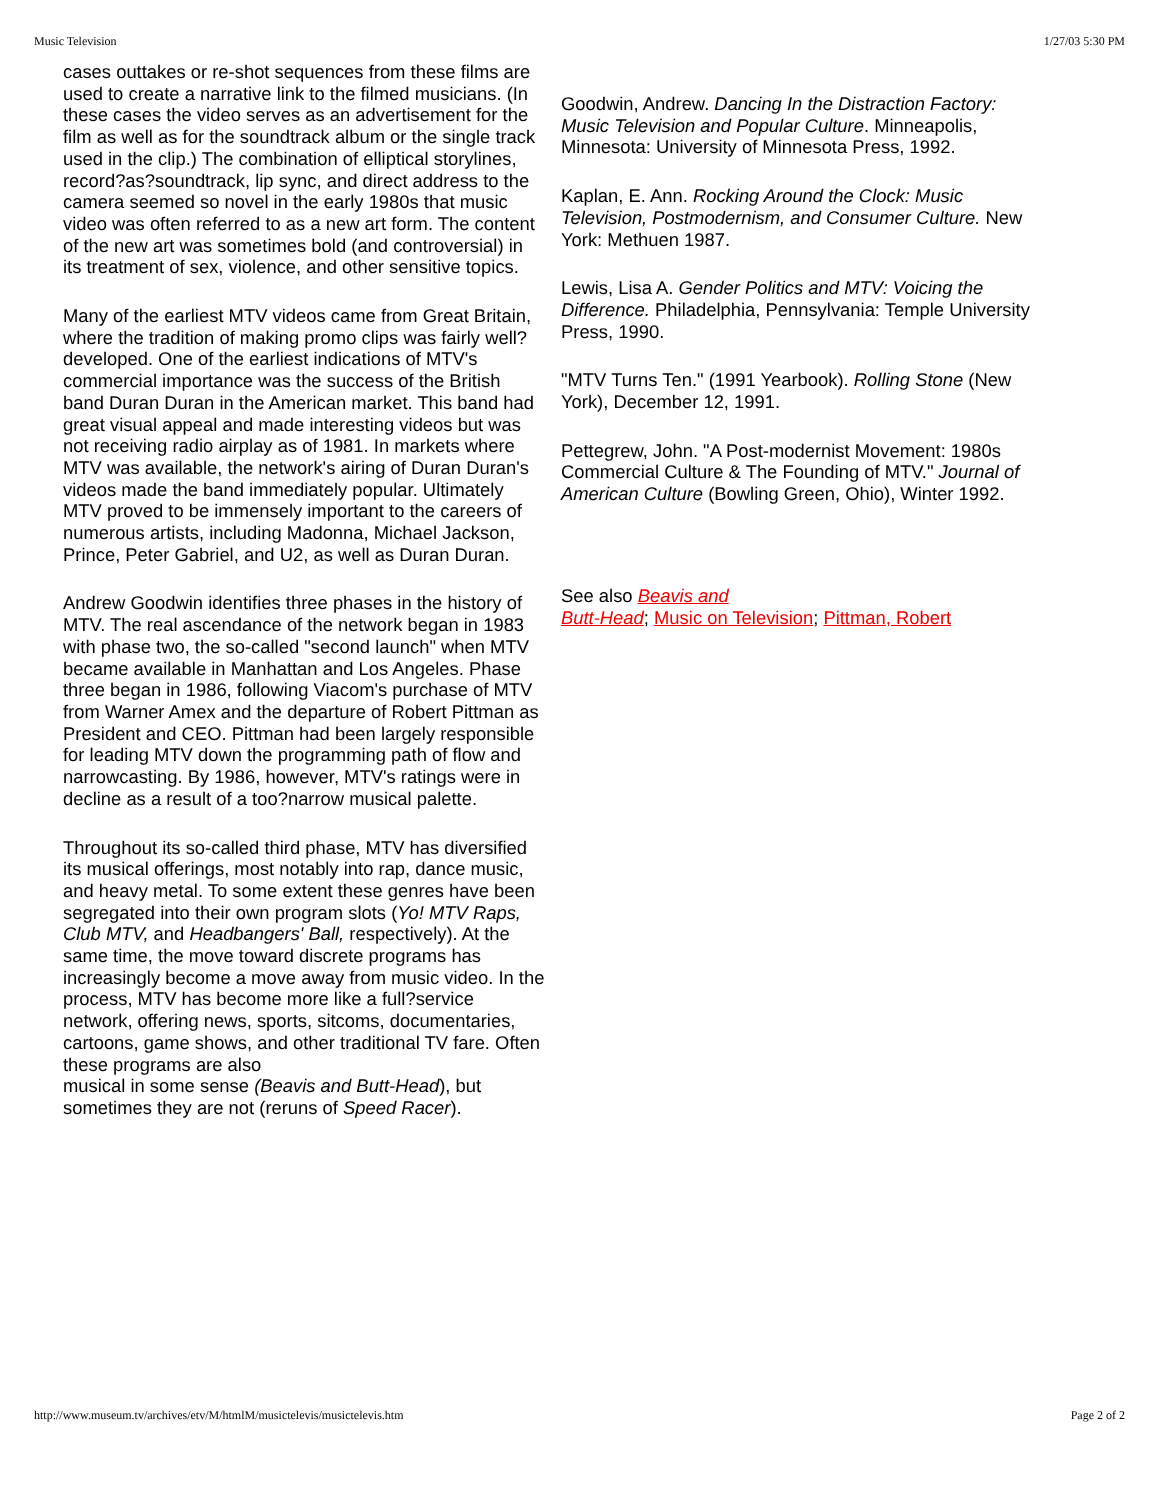Music Television 1/27/03 5:30 PM
cases outtakes or re-shot sequences from these films are used to create a narrative link to the filmed musicians. (In these cases the video serves as an advertisement for the film as well as for the soundtrack album or the single track used in the clip.) The combination of elliptical storylines, record?as?soundtrack, lip sync, and direct address to the camera seemed so novel in the early 1980s that music video was often referred to as a new art form. The content of the new art was sometimes bold (and controversial) in its treatment of sex, violence, and other sensitive topics.
Many of the earliest MTV videos came from Great Britain, where the tradition of making promo clips was fairly well?developed. One of the earliest indications of MTV's commercial importance was the success of the British band Duran Duran in the American market. This band had great visual appeal and made interesting videos but was not receiving radio airplay as of 1981. In markets where MTV was available, the network's airing of Duran Duran's videos made the band immediately popular. Ultimately MTV proved to be immensely important to the careers of numerous artists, including Madonna, Michael Jackson, Prince, Peter Gabriel, and U2, as well as Duran Duran.
Andrew Goodwin identifies three phases in the history of MTV. The real ascendance of the network began in 1983 with phase two, the so-called "second launch" when MTV became available in Manhattan and Los Angeles. Phase three began in 1986, following Viacom's purchase of MTV from Warner Amex and the departure of Robert Pittman as President and CEO. Pittman had been largely responsible for leading MTV down the programming path of flow and narrowcasting. By 1986, however, MTV's ratings were in decline as a result of a too?narrow musical palette.
Throughout its so-called third phase, MTV has diversified its musical offerings, most notably into rap, dance music, and heavy metal. To some extent these genres have been segregated into their own program slots (Yo! MTV Raps, Club MTV, and Headbangers' Ball, respectively). At the same time, the move toward discrete programs has increasingly become a move away from music video. In the process, MTV has become more like a full?service network, offering news, sports, sitcoms, documentaries, cartoons, game shows, and other traditional TV fare. Often these programs are also
musical in some sense (Beavis and Butt-Head), but sometimes they are not (reruns of Speed Racer).
Goodwin, Andrew. Dancing In the Distraction Factory: Music Television and Popular Culture. Minneapolis, Minnesota: University of Minnesota Press, 1992.
Kaplan, E. Ann. Rocking Around the Clock: Music Television, Postmodernism, and Consumer Culture. New York: Methuen 1987.
Lewis, Lisa A. Gender Politics and MTV: Voicing the Difference. Philadelphia, Pennsylvania: Temple University Press, 1990.
"MTV Turns Ten." (1991 Yearbook). Rolling Stone (New York), December 12, 1991.
Pettegrew, John. "A Post-modernist Movement: 1980s Commercial Culture & The Founding of MTV." Journal of American Culture (Bowling Green, Ohio), Winter 1992.
See also Beavis and
Butt-Head; Music on Television; Pittman, Robert
http://www.museum.tv/archives/etv/M/htmlM/musictelevis/musictelevis.htm Page 2 of 2